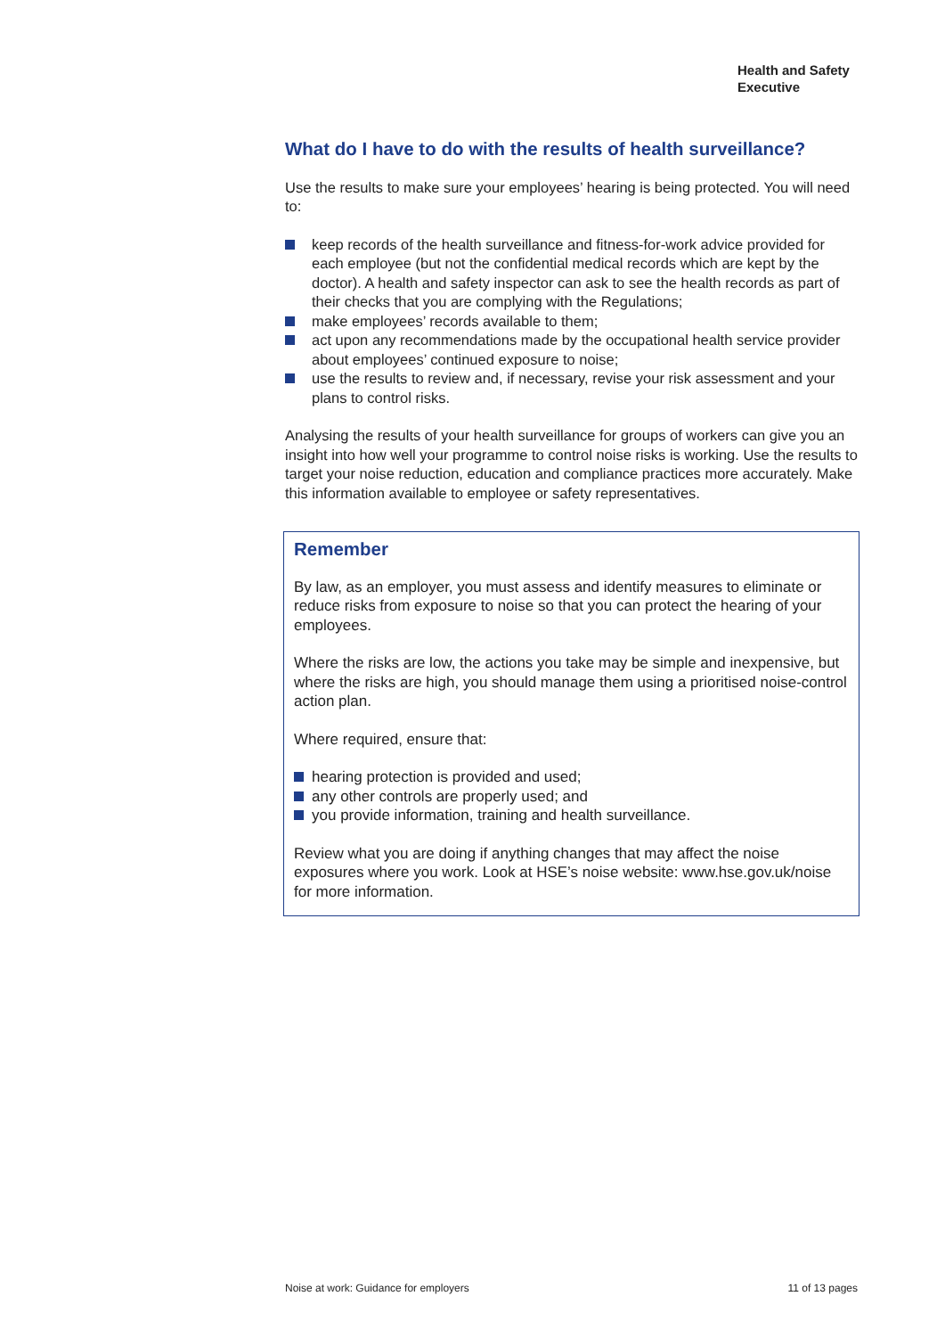Health and Safety
Executive
What do I have to do with the results of health surveillance?
Use the results to make sure your employees’ hearing is being protected. You will need to:
keep records of the health surveillance and fitness-for-work advice provided for each employee (but not the confidential medical records which are kept by the doctor). A health and safety inspector can ask to see the health records as part of their checks that you are complying with the Regulations;
make employees’ records available to them;
act upon any recommendations made by the occupational health service provider about employees’ continued exposure to noise;
use the results to review and, if necessary, revise your risk assessment and your plans to control risks.
Analysing the results of your health surveillance for groups of workers can give you an insight into how well your programme to control noise risks is working. Use the results to target your noise reduction, education and compliance practices more accurately. Make this information available to employee or safety representatives.
Remember
By law, as an employer, you must assess and identify measures to eliminate or reduce risks from exposure to noise so that you can protect the hearing of your employees.
Where the risks are low, the actions you take may be simple and inexpensive, but where the risks are high, you should manage them using a prioritised noise-control action plan.
Where required, ensure that:
hearing protection is provided and used;
any other controls are properly used; and
you provide information, training and health surveillance.
Review what you are doing if anything changes that may affect the noise exposures where you work. Look at HSE’s noise website: www.hse.gov.uk/noise for more information.
Noise at work: Guidance for employers 11 of 13 pages